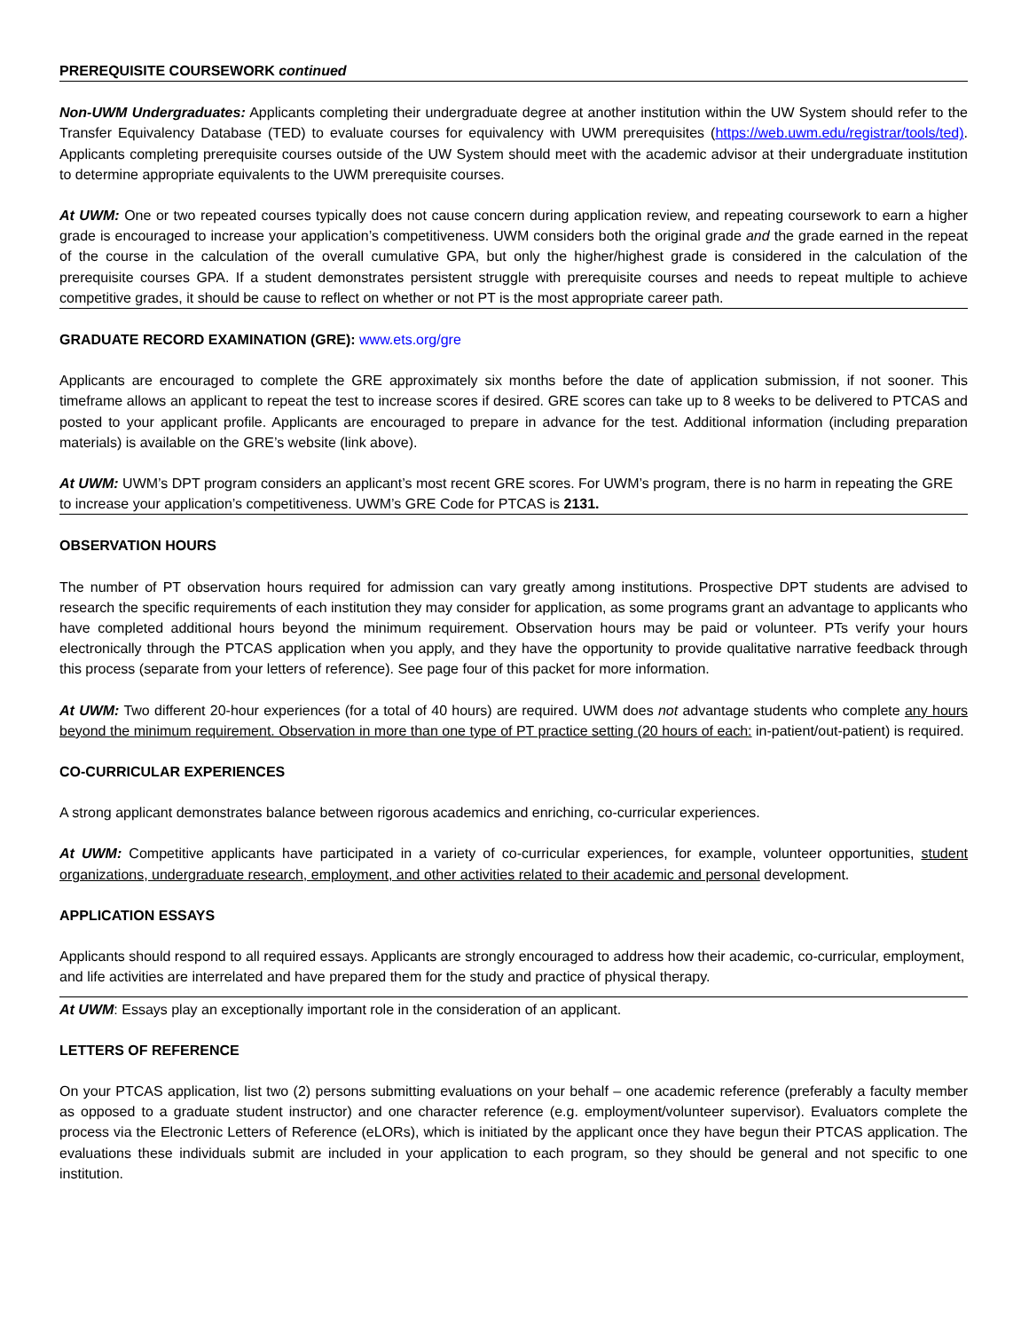PREREQUISITE COURSEWORK continued
Non-UWM Undergraduates: Applicants completing their undergraduate degree at another institution within the UW System should refer to the Transfer Equivalency Database (TED) to evaluate courses for equivalency with UWM prerequisites (https://web.uwm.edu/registrar/tools/ted). Applicants completing prerequisite courses outside of the UW System should meet with the academic advisor at their undergraduate institution to determine appropriate equivalents to the UWM prerequisite courses.
At UWM: One or two repeated courses typically does not cause concern during application review, and repeating coursework to earn a higher grade is encouraged to increase your application’s competitiveness. UWM considers both the original grade and the grade earned in the repeat of the course in the calculation of the overall cumulative GPA, but only the higher/highest grade is considered in the calculation of the prerequisite courses GPA. If a student demonstrates persistent struggle with prerequisite courses and needs to repeat multiple to achieve competitive grades, it should be cause to reflect on whether or not PT is the most appropriate career path.
GRADUATE RECORD EXAMINATION (GRE): www.ets.org/gre
Applicants are encouraged to complete the GRE approximately six months before the date of application submission, if not sooner. This timeframe allows an applicant to repeat the test to increase scores if desired. GRE scores can take up to 8 weeks to be delivered to PTCAS and posted to your applicant profile. Applicants are encouraged to prepare in advance for the test. Additional information (including preparation materials) is available on the GRE’s website (link above).
At UWM: UWM’s DPT program considers an applicant’s most recent GRE scores. For UWM’s program, there is no harm in repeating the GRE to increase your application’s competitiveness. UWM’s GRE Code for PTCAS is 2131.
OBSERVATION HOURS
The number of PT observation hours required for admission can vary greatly among institutions. Prospective DPT students are advised to research the specific requirements of each institution they may consider for application, as some programs grant an advantage to applicants who have completed additional hours beyond the minimum requirement. Observation hours may be paid or volunteer. PTs verify your hours electronically through the PTCAS application when you apply, and they have the opportunity to provide qualitative narrative feedback through this process (separate from your letters of reference). See page four of this packet for more information.
At UWM: Two different 20-hour experiences (for a total of 40 hours) are required. UWM does not advantage students who complete any hours beyond the minimum requirement. Observation in more than one type of PT practice setting (20 hours of each: in-patient/out-patient) is required.
CO-CURRICULAR EXPERIENCES
A strong applicant demonstrates balance between rigorous academics and enriching, co-curricular experiences.
At UWM: Competitive applicants have participated in a variety of co-curricular experiences, for example, volunteer opportunities, student organizations, undergraduate research, employment, and other activities related to their academic and personal development.
APPLICATION ESSAYS
Applicants should respond to all required essays. Applicants are strongly encouraged to address how their academic, co-curricular, employment, and life activities are interrelated and have prepared them for the study and practice of physical therapy.
At UWM: Essays play an exceptionally important role in the consideration of an applicant.
LETTERS OF REFERENCE
On your PTCAS application, list two (2) persons submitting evaluations on your behalf – one academic reference (preferably a faculty member as opposed to a graduate student instructor) and one character reference (e.g. employment/volunteer supervisor). Evaluators complete the process via the Electronic Letters of Reference (eLORs), which is initiated by the applicant once they have begun their PTCAS application. The evaluations these individuals submit are included in your application to each program, so they should be general and not specific to one institution.